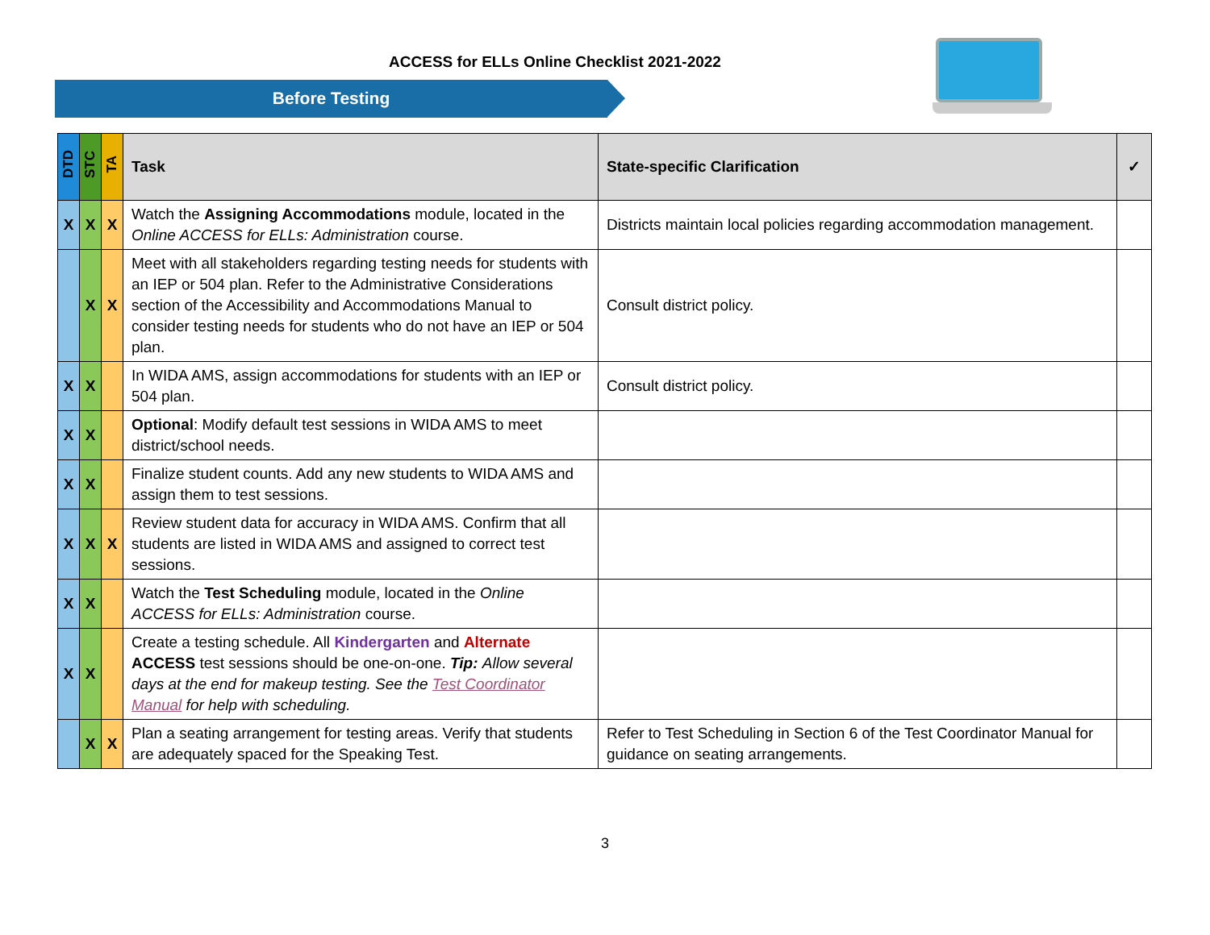ACCESS for ELLs Online Checklist 2021-2022
Before Testing
| DTD | STC | TA | Task | State-specific Clarification | ✓ |
| --- | --- | --- | --- | --- | --- |
| X | X | X | Watch the Assigning Accommodations module, located in the Online ACCESS for ELLs: Administration course. | Districts maintain local policies regarding accommodation management. | |
| | X | X | Meet with all stakeholders regarding testing needs for students with an IEP or 504 plan. Refer to the Administrative Considerations section of the Accessibility and Accommodations Manual to consider testing needs for students who do not have an IEP or 504 plan. | Consult district policy. | |
| X | X | | In WIDA AMS, assign accommodations for students with an IEP or 504 plan. | Consult district policy. | |
| X | X | | Optional : Modify default test sessions in WIDA AMS to meet district/school needs. | | |
| X | X | | Finalize student counts. Add any new students to WIDA AMS and assign them to test sessions. | | |
| X | X | X | Review student data for accuracy in WIDA AMS. Confirm that all students are listed in WIDA AMS and assigned to correct test sessions. | | |
| X | X | | Watch the Test Scheduling module, located in the Online ACCESS for ELLs: Administration course. | | |
| X | X | | Create a testing schedule. All Kindergarten and Alternate ACCESS test sessions should be one-on-one. Tip: Allow several days at the end for makeup testing. See the Test Coordinator Manual for help with scheduling. | | |
| | X | X | Plan a seating arrangement for testing areas. Verify that students are adequately spaced for the Speaking Test. | Refer to Test Scheduling in Section 6 of the Test Coordinator Manual for guidance on seating arrangements. | |
3